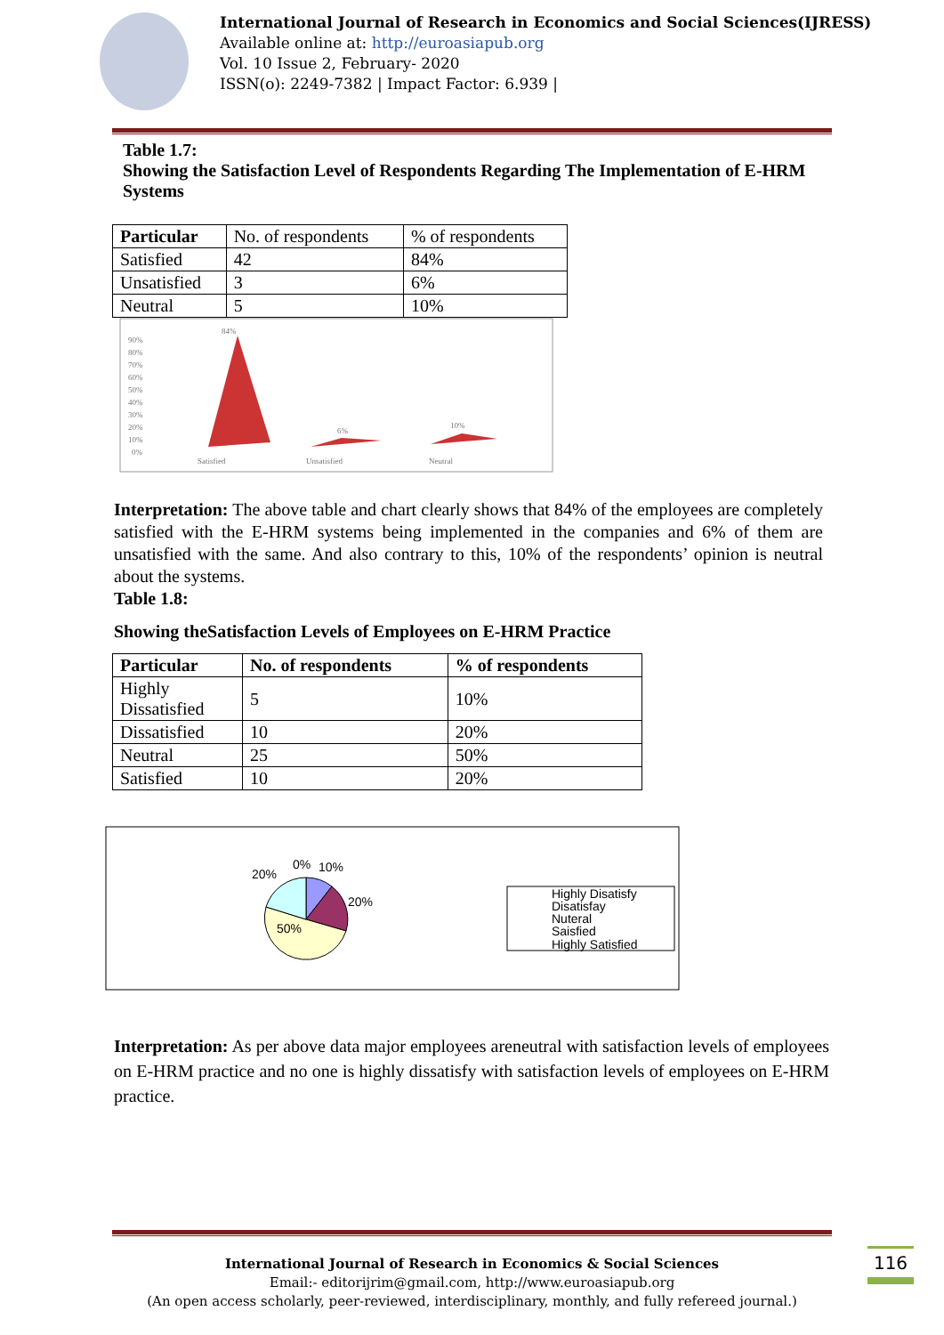International Journal of Research in Economics and Social Sciences(IJRESS)
Available online at: http://euroasiapub.org
Vol. 10 Issue 2, February- 2020
ISSN(o): 2249-7382 | Impact Factor: 6.939 |
Table 1.7:
Showing the Satisfaction Level of Respondents Regarding The Implementation of E-HRM Systems
| Particular | No. of respondents | % of respondents |
| Satisfied | 42 | 84% |
| Unsatisfied | 3 | 6% |
| Neutral | 5 | 10% |
90%
80%
70%
60%
50%
40%
30%
20%
10%
0%
84%
6%
10%
Satisfied
Unsatisfied
Neutral
Interpretation: The above table and chart clearly shows that 84% of the employees are completely satisfied with the E-HRM systems being implemented in the companies and 6% of them are unsatisfied with the same. And also contrary to this, 10% of the respondents’ opinion is neutral about the systems.
Table 1.8:
Showing theSatisfaction Levels of Employees on E-HRM Practice
| Particular | No. of respondents | % of respondents |
| --- | --- | --- |
| Highly Dissatisfied | 5 | 10% |
| Dissatisfied | 10 | 20% |
| Neutral | 25 | 50% |
| Satisfied | 10 | 20% |
0%
10%
20%
20%
50%
Highly Disatisfy
Disatisfay
Nuteral
Saisfied
Highly Satisfied
Interpretation: As per above data major employees areneutral with satisfaction levels of employees on E-HRM practice and no one is highly dissatisfy with satisfaction levels of employees on E-HRM practice.
International Journal of Research in Economics & Social Sciences
Email:- editorijrim@gmail.com, http://www.euroasiapub.org
(An open access scholarly, peer-reviewed, interdisciplinary, monthly, and fully refereed journal.)
116